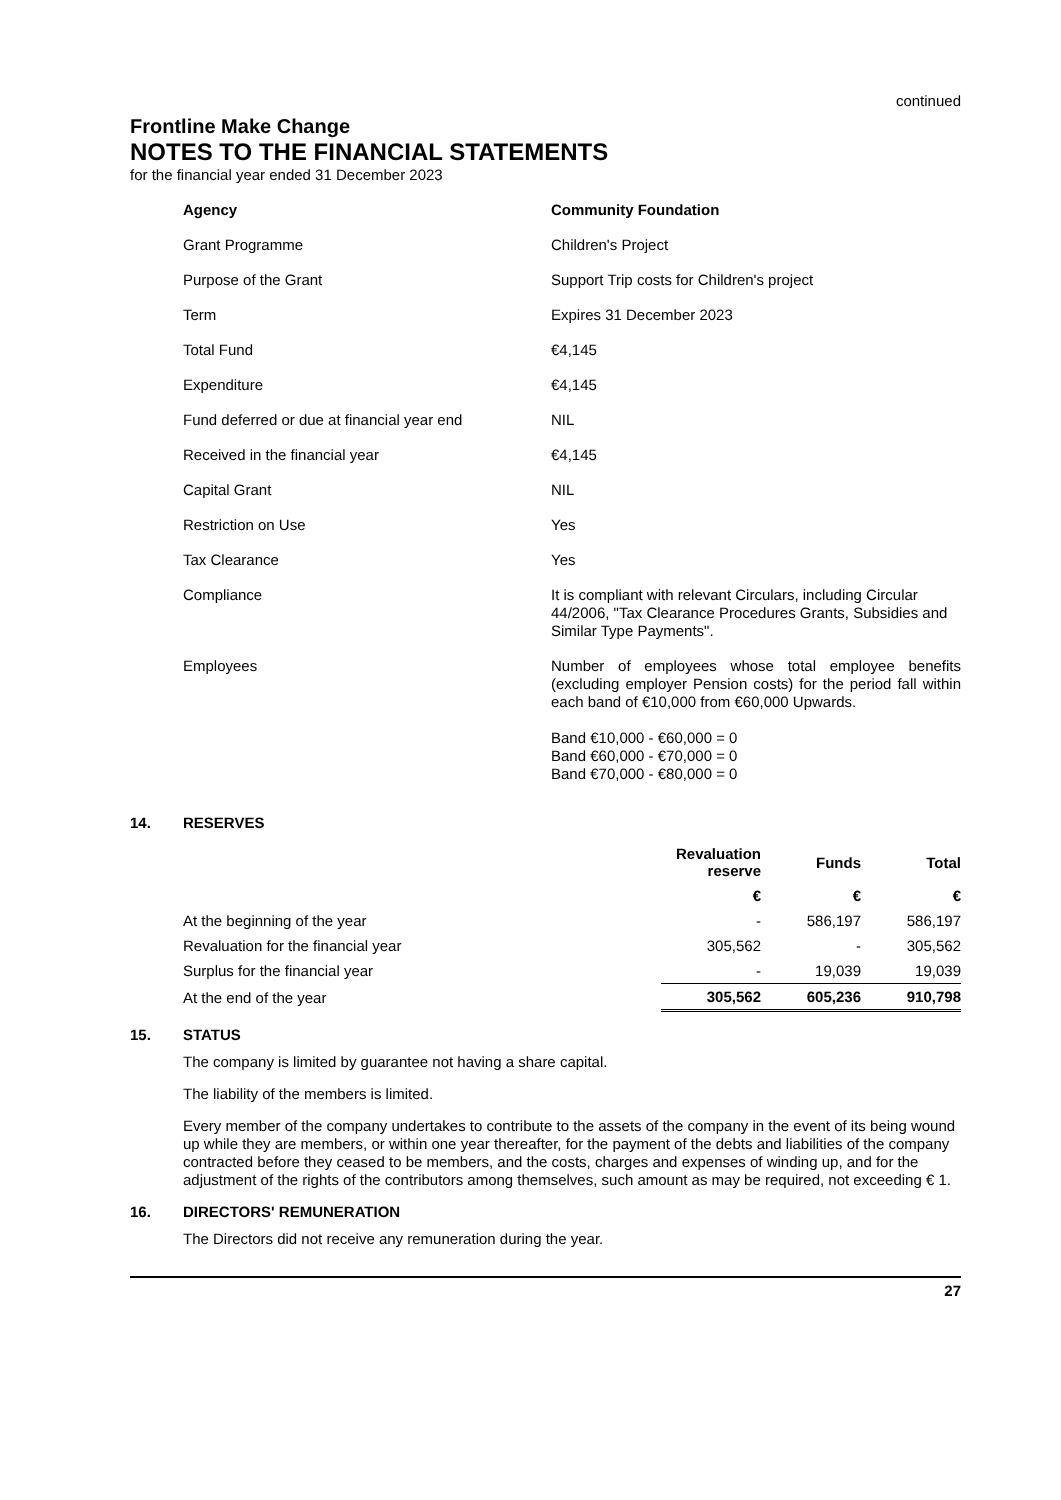continued
Frontline Make Change
NOTES TO THE FINANCIAL STATEMENTS
for the financial year ended 31 December 2023
| Agency | Community Foundation |
| Grant Programme | Children's Project |
| Purpose of the Grant | Support Trip costs for Children's project |
| Term | Expires 31 December 2023 |
| Total Fund | €4,145 |
| Expenditure | €4,145 |
| Fund deferred or due at financial year end | NIL |
| Received in the financial year | €4,145 |
| Capital Grant | NIL |
| Restriction on Use | Yes |
| Tax Clearance | Yes |
| Compliance | It is compliant with relevant Circulars, including Circular 44/2006, "Tax Clearance Procedures Grants, Subsidies and Similar Type Payments". |
| Employees | Number of employees whose total employee benefits (excluding employer Pension costs) for the period fall within each band of €10,000 from €60,000 Upwards. Band €10,000 - €60,000 = 0 Band €60,000 - €70,000 = 0 Band €70,000 - €80,000 = 0 |
14. RESERVES
| | Revaluation reserve | Funds | Total |
| --- | --- | --- | --- |
| | € | € | € |
| At the beginning of the year | - | 586,197 | 586,197 |
| Revaluation for the financial year | 305,562 | - | 305,562 |
| Surplus for the financial year | - | 19,039 | 19,039 |
| At the end of the year | 305,562 | 605,236 | 910,798 |
15. STATUS
The company is limited by guarantee not having a share capital.
The liability of the members is limited.
Every member of the company undertakes to contribute to the assets of the company in the event of its being wound up while they are members, or within one year thereafter, for the payment of the debts and liabilities of the company contracted before they ceased to be members, and the costs, charges and expenses of winding up, and for the adjustment of the rights of the contributors among themselves, such amount as may be required, not exceeding € 1.
16. DIRECTORS' REMUNERATION
The Directors did not receive any remuneration during the year.
27